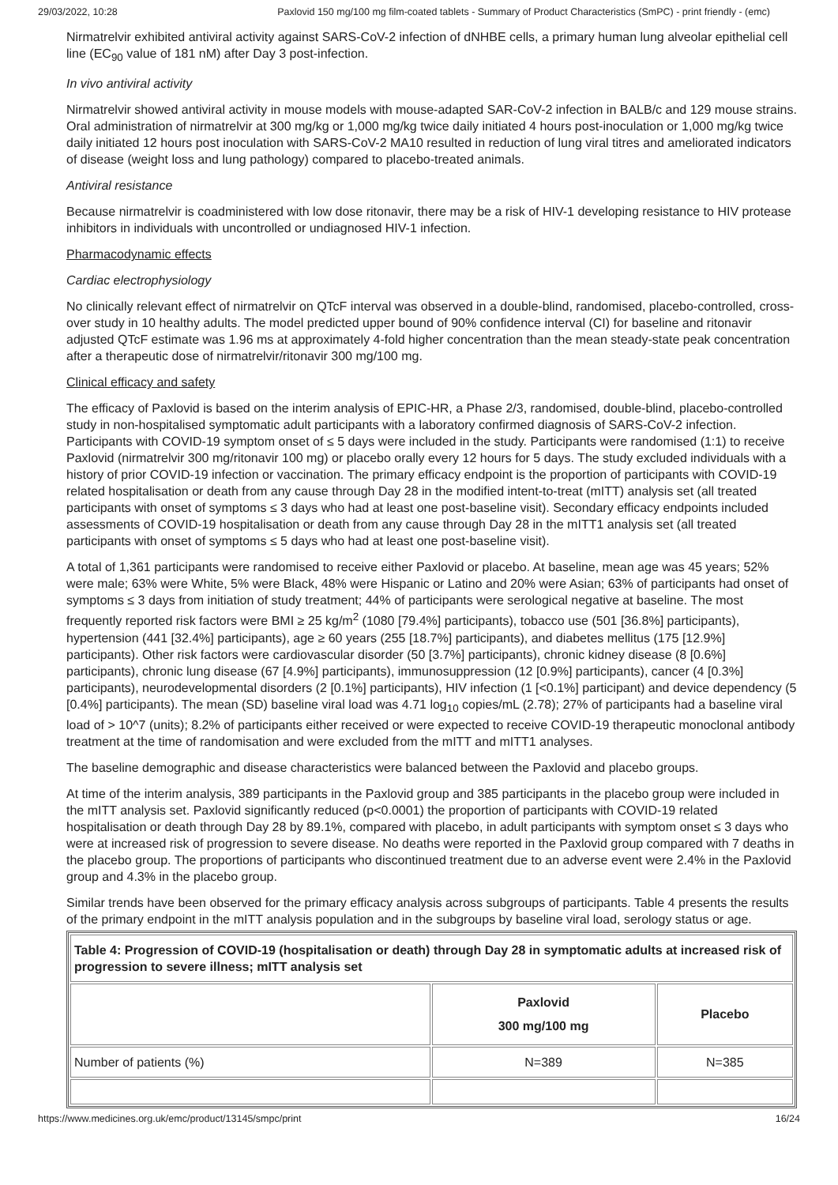29/03/2022, 10:28 Paxlovid 150 mg/100 mg film-coated tablets - Summary of Product Characteristics (SmPC) - print friendly - (emc)
Nirmatrelvir exhibited antiviral activity against SARS-CoV-2 infection of dNHBE cells, a primary human lung alveolar epithelial cell line (EC<sub>90</sub> value of 181 nM) after Day 3 post-infection.
In vivo antiviral activity
Nirmatrelvir showed antiviral activity in mouse models with mouse-adapted SAR-CoV-2 infection in BALB/c and 129 mouse strains. Oral administration of nirmatrelvir at 300 mg/kg or 1,000 mg/kg twice daily initiated 4 hours post-inoculation or 1,000 mg/kg twice daily initiated 12 hours post inoculation with SARS-CoV-2 MA10 resulted in reduction of lung viral titres and ameliorated indicators of disease (weight loss and lung pathology) compared to placebo-treated animals.
Antiviral resistance
Because nirmatrelvir is coadministered with low dose ritonavir, there may be a risk of HIV-1 developing resistance to HIV protease inhibitors in individuals with uncontrolled or undiagnosed HIV-1 infection.
Pharmacodynamic effects
Cardiac electrophysiology
No clinically relevant effect of nirmatrelvir on QTcF interval was observed in a double-blind, randomised, placebo-controlled, cross-over study in 10 healthy adults. The model predicted upper bound of 90% confidence interval (CI) for baseline and ritonavir adjusted QTcF estimate was 1.96 ms at approximately 4-fold higher concentration than the mean steady-state peak concentration after a therapeutic dose of nirmatrelvir/ritonavir 300 mg/100 mg.
Clinical efficacy and safety
The efficacy of Paxlovid is based on the interim analysis of EPIC-HR, a Phase 2/3, randomised, double-blind, placebo-controlled study in non-hospitalised symptomatic adult participants with a laboratory confirmed diagnosis of SARS-CoV-2 infection. Participants with COVID-19 symptom onset of ≤ 5 days were included in the study. Participants were randomised (1:1) to receive Paxlovid (nirmatrelvir 300 mg/ritonavir 100 mg) or placebo orally every 12 hours for 5 days. The study excluded individuals with a history of prior COVID-19 infection or vaccination. The primary efficacy endpoint is the proportion of participants with COVID-19 related hospitalisation or death from any cause through Day 28 in the modified intent-to-treat (mITT) analysis set (all treated participants with onset of symptoms ≤ 3 days who had at least one post-baseline visit). Secondary efficacy endpoints included assessments of COVID-19 hospitalisation or death from any cause through Day 28 in the mITT1 analysis set (all treated participants with onset of symptoms ≤ 5 days who had at least one post-baseline visit).
A total of 1,361 participants were randomised to receive either Paxlovid or placebo. At baseline, mean age was 45 years; 52% were male; 63% were White, 5% were Black, 48% were Hispanic or Latino and 20% were Asian; 63% of participants had onset of symptoms ≤ 3 days from initiation of study treatment; 44% of participants were serological negative at baseline. The most frequently reported risk factors were BMI ≥ 25 kg/m<sup>2</sup> (1080 [79.4%] participants), tobacco use (501 [36.8%] participants), hypertension (441 [32.4%] participants), age ≥ 60 years (255 [18.7%] participants), and diabetes mellitus (175 [12.9%] participants). Other risk factors were cardiovascular disorder (50 [3.7%] participants), chronic kidney disease (8 [0.6%] participants), chronic lung disease (67 [4.9%] participants), immunosuppression (12 [0.9%] participants), cancer (4 [0.3%] participants), neurodevelopmental disorders (2 [0.1%] participants), HIV infection (1 [<0.1%] participant) and device dependency (5 [0.4%] participants). The mean (SD) baseline viral load was 4.71 log<sub>10</sub> copies/mL (2.78); 27% of participants had a baseline viral load of > 10^7 (units); 8.2% of participants either received or were expected to receive COVID-19 therapeutic monoclonal antibody treatment at the time of randomisation and were excluded from the mITT and mITT1 analyses.
The baseline demographic and disease characteristics were balanced between the Paxlovid and placebo groups.
At time of the interim analysis, 389 participants in the Paxlovid group and 385 participants in the placebo group were included in the mITT analysis set. Paxlovid significantly reduced (p<0.0001) the proportion of participants with COVID-19 related hospitalisation or death through Day 28 by 89.1%, compared with placebo, in adult participants with symptom onset ≤ 3 days who were at increased risk of progression to severe disease. No deaths were reported in the Paxlovid group compared with 7 deaths in the placebo group. The proportions of participants who discontinued treatment due to an adverse event were 2.4% in the Paxlovid group and 4.3% in the placebo group.
Similar trends have been observed for the primary efficacy analysis across subgroups of participants. Table 4 presents the results of the primary endpoint in the mITT analysis population and in the subgroups by baseline viral load, serology status or age.
| Table 4: Progression of COVID-19 (hospitalisation or death) through Day 28 in symptomatic adults at increased risk of progression to severe illness; mITT analysis set | | |
| --- | --- | --- |
| | Paxlovid 300 mg/100 mg | Placebo |
| Number of patients (%) | N=389 | N=385 |
https://www.medicines.org.uk/emc/product/13145/smpc/print 16/24